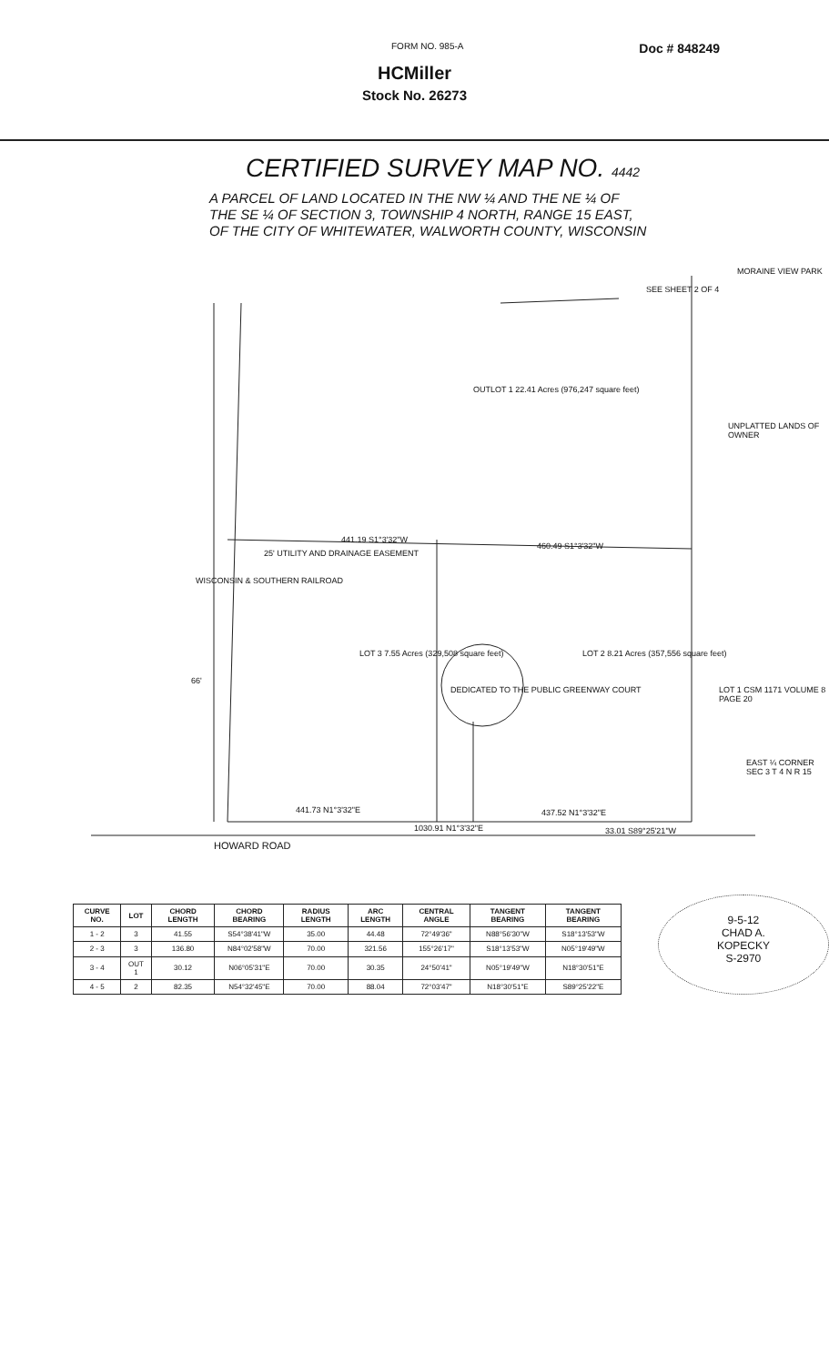FORM NO. 985-A Doc # 848249
HCMiller
Stock No. 26273
CERTIFIED SURVEY MAP NO. 4442
A PARCEL OF LAND LOCATED IN THE NW ¼ AND THE NE ¼ OF
THE SE ¼ OF SECTION 3, TOWNSHIP 4 NORTH, RANGE 15 EAST,
OF THE CITY OF WHITEWATER, WALWORTH COUNTY, WISCONSIN
OUTLOT 1 22.41 Acres (976,247 square feet)
441.19 S1°3'32"W
460.49 S1°3'32"W
LOT 3 7.55 Acres (329,508 square feet)
LOT 2 8.21 Acres (357,556 square feet)
WISCONSIN & SOUTHERN RAILROAD
25' UTILITY AND DRAINAGE EASEMENT
DEDICATED TO THE PUBLIC GREENWAY COURT
66'
441.73 N1°3'32"E
1030.91 N1°3'32"E
437.52 N1°3'32"E
33.01 S89°25'21"W
HOWARD ROAD
LOT 1 CSM 1171 VOLUME 8 PAGE 20
UNPLATTED LANDS OF OWNER
MORAINE VIEW PARK
SEE SHEET 2 OF 4
EAST ¼ CORNER SEC 3 T 4 N R 15
| CURVE NO. | LOT | CHORD LENGTH | CHORD BEARING | RADIUS LENGTH | ARC LENGTH | CENTRAL ANGLE | TANGENT BEARING | TANGENT BEARING |
| --- | --- | --- | --- | --- | --- | --- | --- | --- |
| 1 - 2 | 3 | 41.55 | S54°38'41"W | 35.00 | 44.48 | 72°49'36" | N88°56'30"W | S18°13'53"W |
| 2 - 3 | 3 | 136.80 | N84°02'58"W | 70.00 | 321.56 | 155°26'17" | S18°13'53"W | N05°19'49"W |
| 3 - 4 | OUT 1 | 30.12 | N06°05'31"E | 70.00 | 30.35 | 24°50'41" | N05°19'49"W | N18°30'51"E |
| 4 - 5 | 2 | 82.35 | N54°32'45"E | 70.00 | 88.04 | 72°03'47" | N18°30'51"E | S89°25'22"E |
9-5-12
CHAD A.
KOPECKY
S-2970